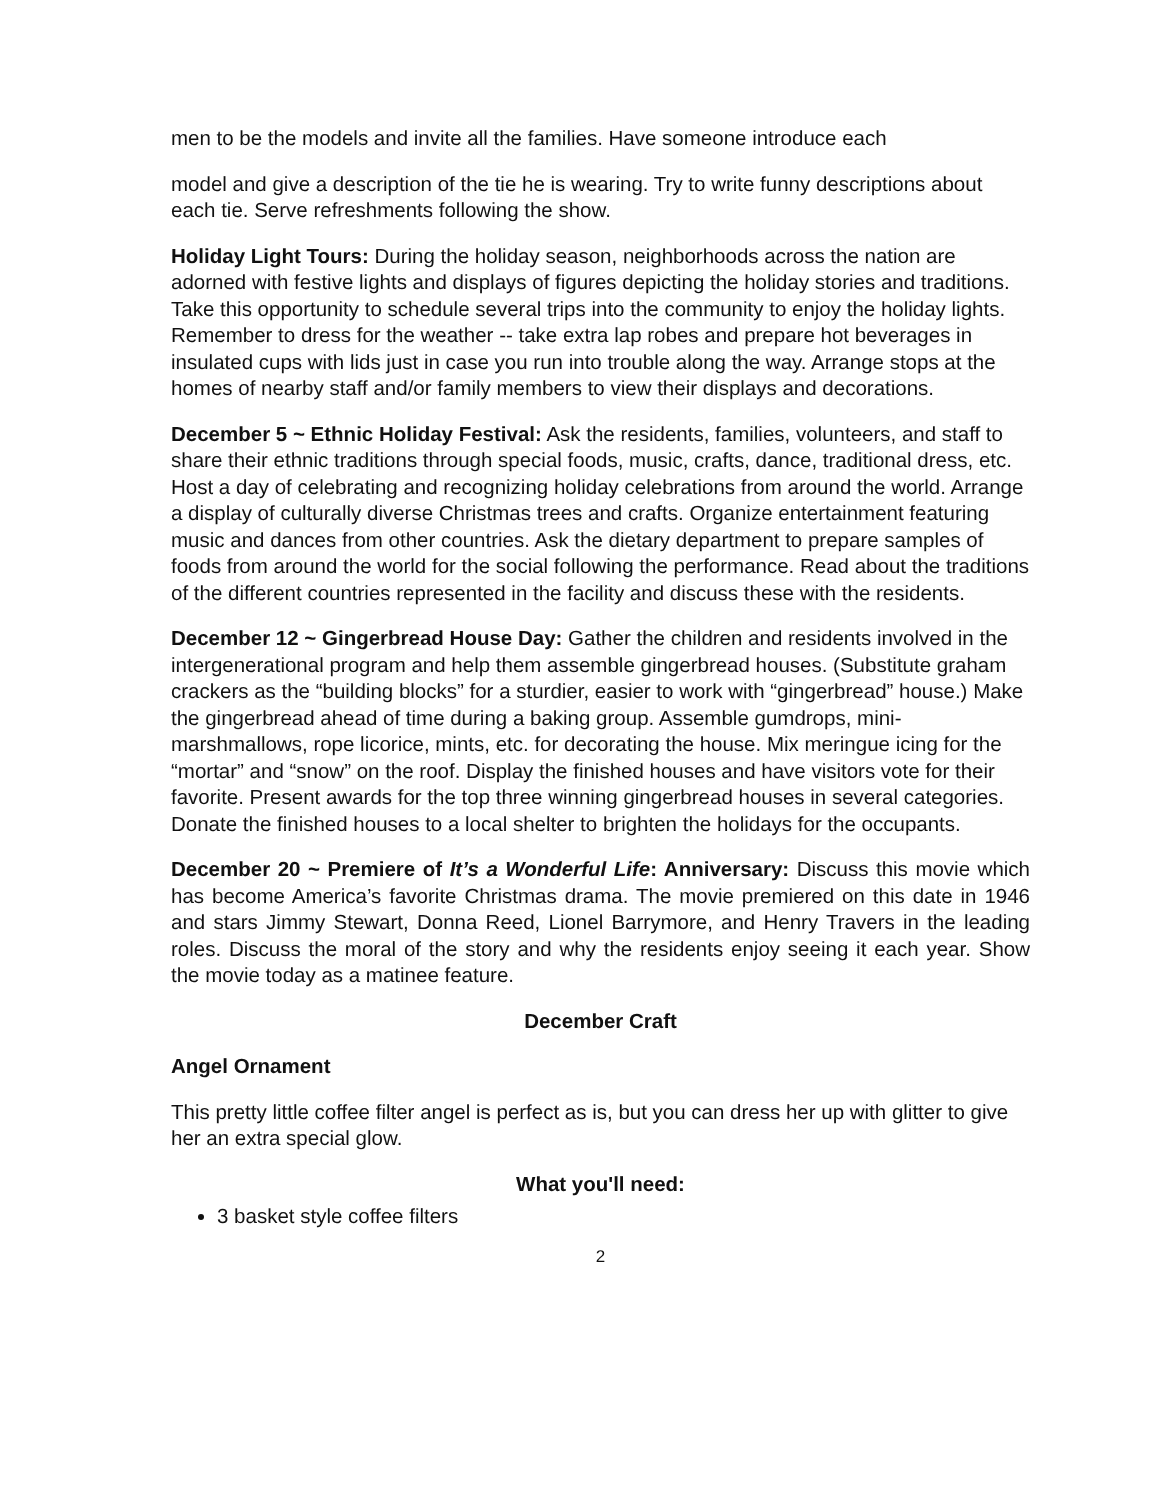men to be the models and invite all the families. Have someone introduce each
model and give a description of the tie he is wearing. Try to write funny descriptions about each tie. Serve refreshments following the show.
Holiday Light Tours: During the holiday season, neighborhoods across the nation are adorned with festive lights and displays of figures depicting the holiday stories and traditions. Take this opportunity to schedule several trips into the community to enjoy the holiday lights. Remember to dress for the weather -- take extra lap robes and prepare hot beverages in insulated cups with lids just in case you run into trouble along the way. Arrange stops at the homes of nearby staff and/or family members to view their displays and decorations.
December 5 ~ Ethnic Holiday Festival: Ask the residents, families, volunteers, and staff to share their ethnic traditions through special foods, music, crafts, dance, traditional dress, etc. Host a day of celebrating and recognizing holiday celebrations from around the world. Arrange a display of culturally diverse Christmas trees and crafts. Organize entertainment featuring music and dances from other countries. Ask the dietary department to prepare samples of foods from around the world for the social following the performance. Read about the traditions of the different countries represented in the facility and discuss these with the residents.
December 12 ~ Gingerbread House Day: Gather the children and residents involved in the intergenerational program and help them assemble gingerbread houses. (Substitute graham crackers as the “building blocks” for a sturdier, easier to work with “gingerbread” house.) Make the gingerbread ahead of time during a baking group. Assemble gumdrops, mini-marshmallows, rope licorice, mints, etc. for decorating the house. Mix meringue icing for the “mortar” and “snow” on the roof. Display the finished houses and have visitors vote for their favorite. Present awards for the top three winning gingerbread houses in several categories. Donate the finished houses to a local shelter to brighten the holidays for the occupants.
December 20 ~ Premiere of It’s a Wonderful Life: Anniversary: Discuss this movie which has become America’s favorite Christmas drama. The movie premiered on this date in 1946 and stars Jimmy Stewart, Donna Reed, Lionel Barrymore, and Henry Travers in the leading roles. Discuss the moral of the story and why the residents enjoy seeing it each year. Show the movie today as a matinee feature.
December Craft
Angel Ornament
This pretty little coffee filter angel is perfect as is, but you can dress her up with glitter to give her an extra special glow.
What you'll need:
3 basket style coffee filters
2